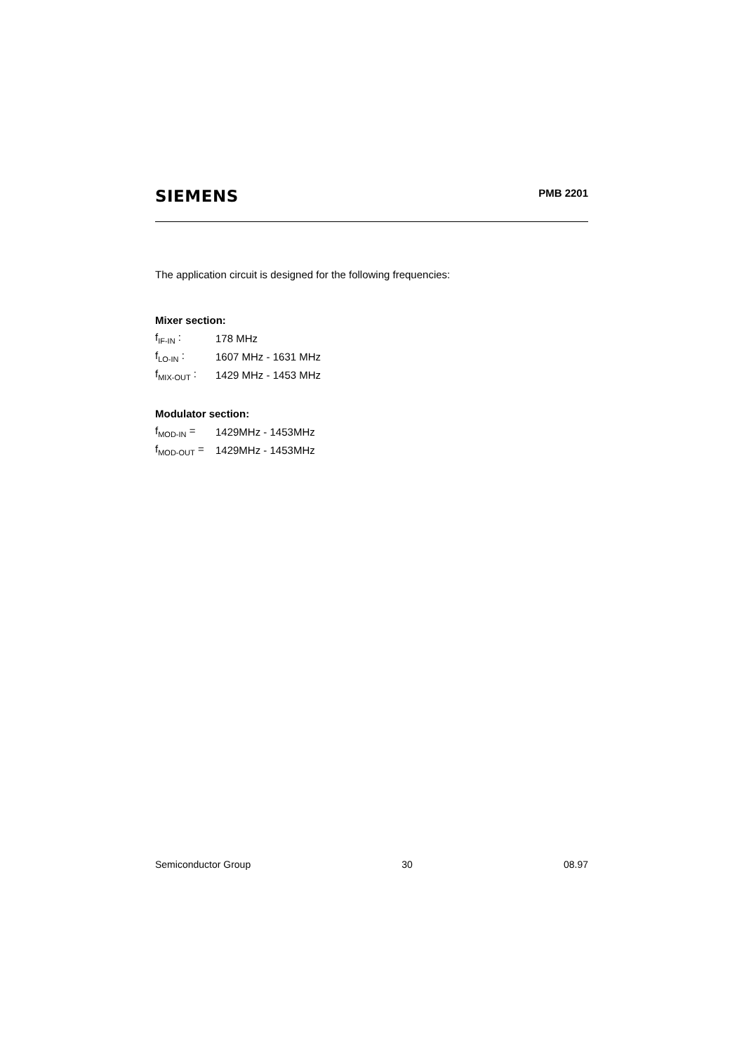SIEMENS
PMB 2201
The application circuit is designed for the following frequencies:
Mixer section:
| f<sub>IF-IN</sub> : | 178 MHz |
| f<sub>LO-IN</sub> : | 1607 MHz - 1631 MHz |
| f<sub>MIX-OUT</sub> : | 1429 MHz - 1453 MHz |
Modulator section:
| f<sub>MOD-IN</sub> = | 1429MHz - 1453MHz |
| f<sub>MOD-OUT</sub> = | 1429MHz - 1453MHz |
Semiconductor Group 30 08.97